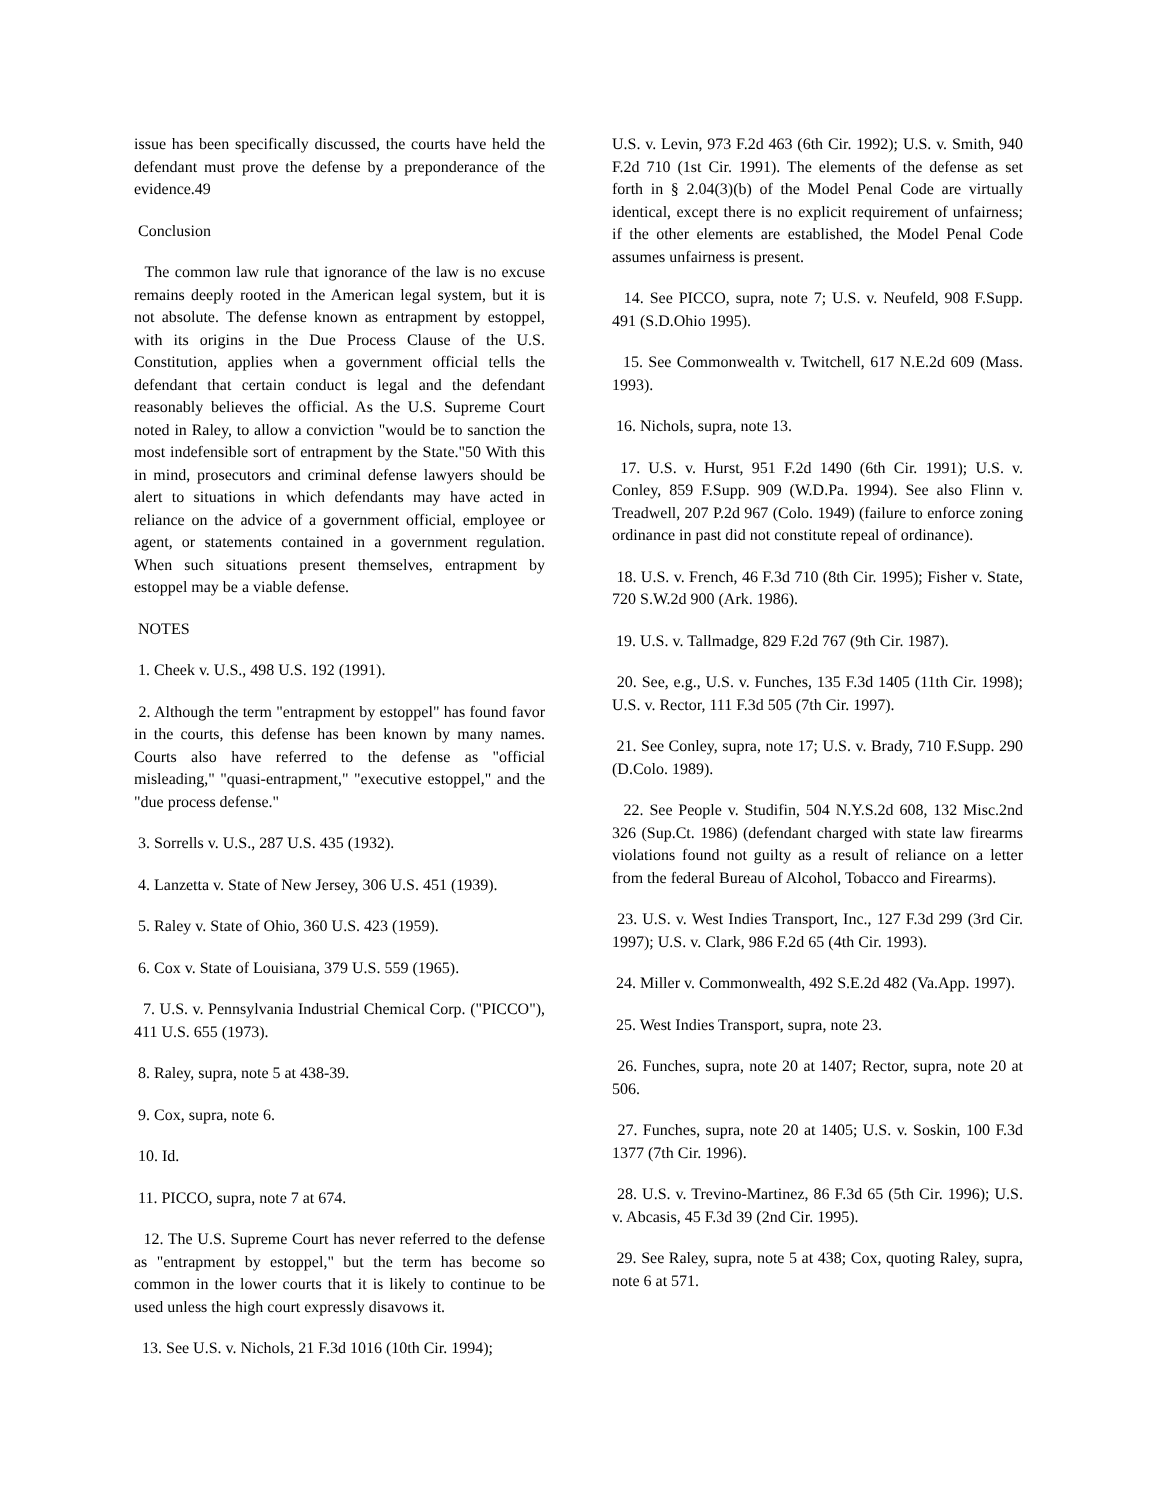issue has been specifically discussed, the courts have held the defendant must prove the defense by a preponderance of the evidence.49
Conclusion
The common law rule that ignorance of the law is no excuse remains deeply rooted in the American legal system, but it is not absolute. The defense known as entrapment by estoppel, with its origins in the Due Process Clause of the U.S. Constitution, applies when a government official tells the defendant that certain conduct is legal and the defendant reasonably believes the official. As the U.S. Supreme Court noted in Raley, to allow a conviction "would be to sanction the most indefensible sort of entrapment by the State."50 With this in mind, prosecutors and criminal defense lawyers should be alert to situations in which defendants may have acted in reliance on the advice of a government official, employee or agent, or statements contained in a government regulation. When such situations present themselves, entrapment by estoppel may be a viable defense.
NOTES
1. Cheek v. U.S., 498 U.S. 192 (1991).
2. Although the term "entrapment by estoppel" has found favor in the courts, this defense has been known by many names. Courts also have referred to the defense as "official misleading," "quasi-entrapment," "executive estoppel," and the "due process defense."
3. Sorrells v. U.S., 287 U.S. 435 (1932).
4. Lanzetta v. State of New Jersey, 306 U.S. 451 (1939).
5. Raley v. State of Ohio, 360 U.S. 423 (1959).
6. Cox v. State of Louisiana, 379 U.S. 559 (1965).
7. U.S. v. Pennsylvania Industrial Chemical Corp. ("PICCO"), 411 U.S. 655 (1973).
8. Raley, supra, note 5 at 438-39.
9. Cox, supra, note 6.
10. Id.
11. PICCO, supra, note 7 at 674.
12. The U.S. Supreme Court has never referred to the defense as "entrapment by estoppel," but the term has become so common in the lower courts that it is likely to continue to be used unless the high court expressly disavows it.
13. See U.S. v. Nichols, 21 F.3d 1016 (10th Cir. 1994);
U.S. v. Levin, 973 F.2d 463 (6th Cir. 1992); U.S. v. Smith, 940 F.2d 710 (1st Cir. 1991). The elements of the defense as set forth in § 2.04(3)(b) of the Model Penal Code are virtually identical, except there is no explicit requirement of unfairness; if the other elements are established, the Model Penal Code assumes unfairness is present.
14. See PICCO, supra, note 7; U.S. v. Neufeld, 908 F.Supp. 491 (S.D.Ohio 1995).
15. See Commonwealth v. Twitchell, 617 N.E.2d 609 (Mass. 1993).
16. Nichols, supra, note 13.
17. U.S. v. Hurst, 951 F.2d 1490 (6th Cir. 1991); U.S. v. Conley, 859 F.Supp. 909 (W.D.Pa. 1994). See also Flinn v. Treadwell, 207 P.2d 967 (Colo. 1949) (failure to enforce zoning ordinance in past did not constitute repeal of ordinance).
18. U.S. v. French, 46 F.3d 710 (8th Cir. 1995); Fisher v. State, 720 S.W.2d 900 (Ark. 1986).
19. U.S. v. Tallmadge, 829 F.2d 767 (9th Cir. 1987).
20. See, e.g., U.S. v. Funches, 135 F.3d 1405 (11th Cir. 1998); U.S. v. Rector, 111 F.3d 505 (7th Cir. 1997).
21. See Conley, supra, note 17; U.S. v. Brady, 710 F.Supp. 290 (D.Colo. 1989).
22. See People v. Studifin, 504 N.Y.S.2d 608, 132 Misc.2nd 326 (Sup.Ct. 1986) (defendant charged with state law firearms violations found not guilty as a result of reliance on a letter from the federal Bureau of Alcohol, Tobacco and Firearms).
23. U.S. v. West Indies Transport, Inc., 127 F.3d 299 (3rd Cir. 1997); U.S. v. Clark, 986 F.2d 65 (4th Cir. 1993).
24. Miller v. Commonwealth, 492 S.E.2d 482 (Va.App. 1997).
25. West Indies Transport, supra, note 23.
26. Funches, supra, note 20 at 1407; Rector, supra, note 20 at 506.
27. Funches, supra, note 20 at 1405; U.S. v. Soskin, 100 F.3d 1377 (7th Cir. 1996).
28. U.S. v. Trevino-Martinez, 86 F.3d 65 (5th Cir. 1996); U.S. v. Abcasis, 45 F.3d 39 (2nd Cir. 1995).
29. See Raley, supra, note 5 at 438; Cox, quoting Raley, supra, note 6 at 571.